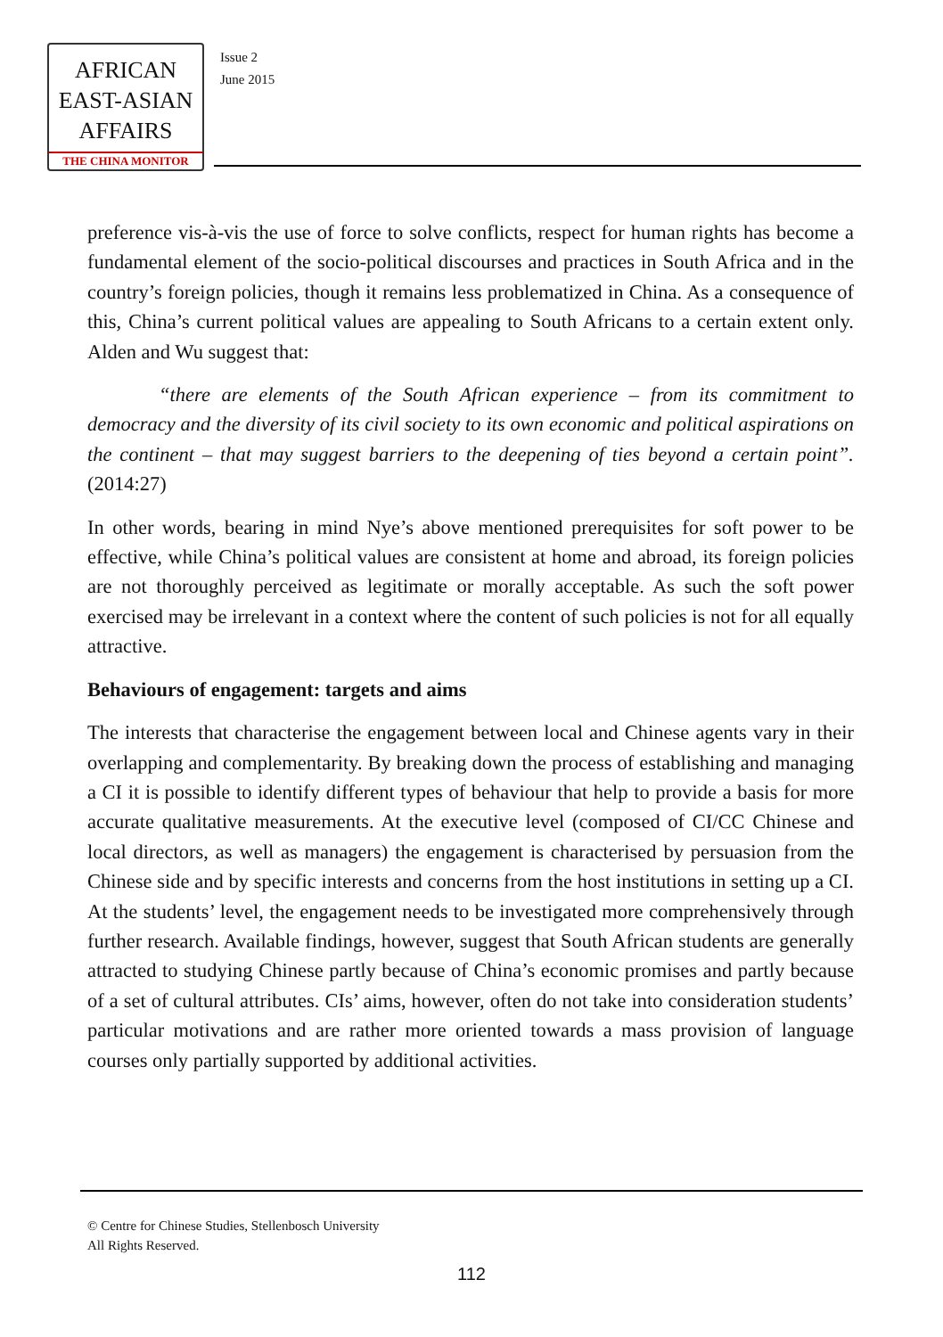AFRICAN
EAST-ASIAN
AFFAIRS
THE CHINA MONITOR
Issue 2
June 2015
preference vis-à-vis the use of force to solve conflicts, respect for human rights has become a fundamental element of the socio-political discourses and practices in South Africa and in the country’s foreign policies, though it remains less problematized in China. As a consequence of this, China’s current political values are appealing to South Africans to a certain extent only. Alden and Wu suggest that:
“there are elements of the South African experience – from its commitment to democracy and the diversity of its civil society to its own economic and political aspirations on the continent – that may suggest barriers to the deepening of ties beyond a certain point”. (2014:27)
In other words, bearing in mind Nye’s above mentioned prerequisites for soft power to be effective, while China’s political values are consistent at home and abroad, its foreign policies are not thoroughly perceived as legitimate or morally acceptable. As such the soft power exercised may be irrelevant in a context where the content of such policies is not for all equally attractive.
Behaviours of engagement: targets and aims
The interests that characterise the engagement between local and Chinese agents vary in their overlapping and complementarity. By breaking down the process of establishing and managing a CI it is possible to identify different types of behaviour that help to provide a basis for more accurate qualitative measurements. At the executive level (composed of CI/CC Chinese and local directors, as well as managers) the engagement is characterised by persuasion from the Chinese side and by specific interests and concerns from the host institutions in setting up a CI. At the students’ level, the engagement needs to be investigated more comprehensively through further research. Available findings, however, suggest that South African students are generally attracted to studying Chinese partly because of China’s economic promises and partly because of a set of cultural attributes. CIs’ aims, however, often do not take into consideration students’ particular motivations and are rather more oriented towards a mass provision of language courses only partially supported by additional activities.
© Centre for Chinese Studies, Stellenbosch University
All Rights Reserved.
112